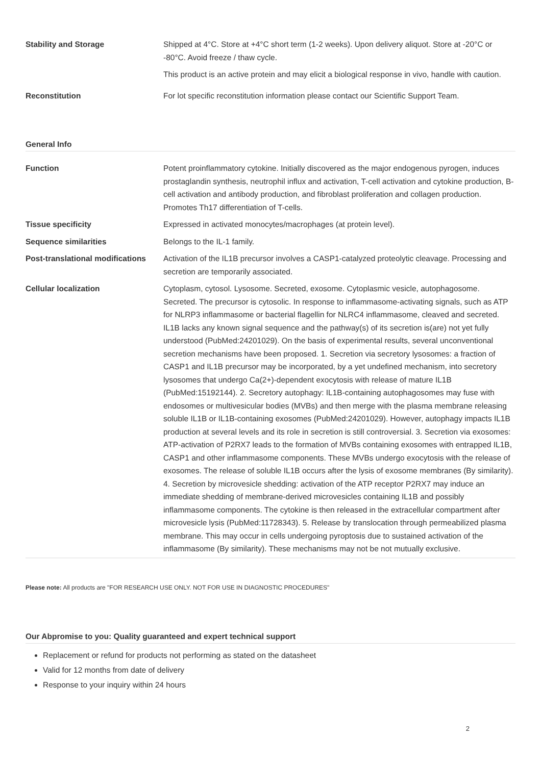| Stability and Storage | Shipped at 4°C. Store at +4°C short term (1-2 weeks). Upon delivery aliquot. Store at -20°C or -80°C. Avoid freeze / thaw cycle. This product is an active protein and may elicit a biological response in vivo, handle with caution. |
| Reconstitution | For lot specific reconstitution information please contact our Scientific Support Team. |
General Info
| Function | Potent proinflammatory cytokine. Initially discovered as the major endogenous pyrogen, induces prostaglandin synthesis, neutrophil influx and activation, T-cell activation and cytokine production, B-cell activation and antibody production, and fibroblast proliferation and collagen production. Promotes Th17 differentiation of T-cells. |
| Tissue specificity | Expressed in activated monocytes/macrophages (at protein level). |
| Sequence similarities | Belongs to the IL-1 family. |
| Post-translational modifications | Activation of the IL1B precursor involves a CASP1-catalyzed proteolytic cleavage. Processing and secretion are temporarily associated. |
| Cellular localization | Cytoplasm, cytosol. Lysosome. Secreted, exosome. Cytoplasmic vesicle, autophagosome. Secreted. The precursor is cytosolic. In response to inflammasome-activating signals, such as ATP for NLRP3 inflammasome or bacterial flagellin for NLRC4 inflammasome, cleaved and secreted. IL1B lacks any known signal sequence and the pathway(s) of its secretion is(are) not yet fully understood (PubMed:24201029). On the basis of experimental results, several unconventional secretion mechanisms have been proposed. 1. Secretion via secretory lysosomes: a fraction of CASP1 and IL1B precursor may be incorporated, by a yet undefined mechanism, into secretory lysosomes that undergo Ca(2+)-dependent exocytosis with release of mature IL1B (PubMed:15192144). 2. Secretory autophagy: IL1B-containing autophagosomes may fuse with endosomes or multivesicular bodies (MVBs) and then merge with the plasma membrane releasing soluble IL1B or IL1B-containing exosomes (PubMed:24201029). However, autophagy impacts IL1B production at several levels and its role in secretion is still controversial. 3. Secretion via exosomes: ATP-activation of P2RX7 leads to the formation of MVBs containing exosomes with entrapped IL1B, CASP1 and other inflammasome components. These MVBs undergo exocytosis with the release of exosomes. The release of soluble IL1B occurs after the lysis of exosome membranes (By similarity). 4. Secretion by microvesicle shedding: activation of the ATP receptor P2RX7 may induce an immediate shedding of membrane-derived microvesicles containing IL1B and possibly inflammasome components. The cytokine is then released in the extracellular compartment after microvesicle lysis (PubMed:11728343). 5. Release by translocation through permeabilized plasma membrane. This may occur in cells undergoing pyroptosis due to sustained activation of the inflammasome (By similarity). These mechanisms may not be not mutually exclusive. |
Please note: All products are "FOR RESEARCH USE ONLY. NOT FOR USE IN DIAGNOSTIC PROCEDURES"
Our Abpromise to you: Quality guaranteed and expert technical support
Replacement or refund for products not performing as stated on the datasheet
Valid for 12 months from date of delivery
Response to your inquiry within 24 hours
2